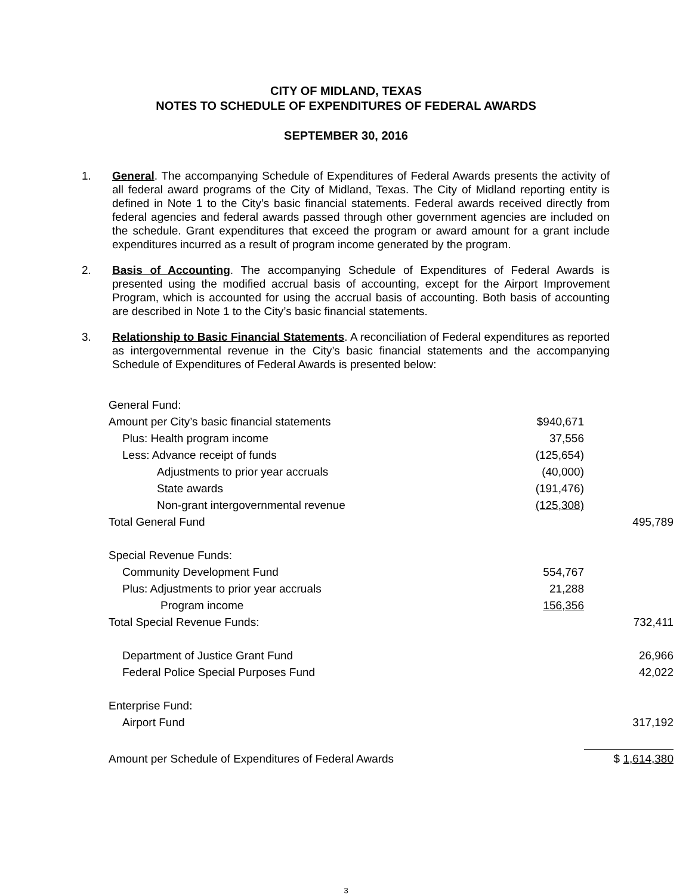CITY OF MIDLAND, TEXAS
NOTES TO SCHEDULE OF EXPENDITURES OF FEDERAL AWARDS
SEPTEMBER 30, 2016
1. General. The accompanying Schedule of Expenditures of Federal Awards presents the activity of all federal award programs of the City of Midland, Texas. The City of Midland reporting entity is defined in Note 1 to the City’s basic financial statements. Federal awards received directly from federal agencies and federal awards passed through other government agencies are included on the schedule. Grant expenditures that exceed the program or award amount for a grant include expenditures incurred as a result of program income generated by the program.
2. Basis of Accounting. The accompanying Schedule of Expenditures of Federal Awards is presented using the modified accrual basis of accounting, except for the Airport Improvement Program, which is accounted for using the accrual basis of accounting. Both basis of accounting are described in Note 1 to the City’s basic financial statements.
3. Relationship to Basic Financial Statements. A reconciliation of Federal expenditures as reported as intergovernmental revenue in the City’s basic financial statements and the accompanying Schedule of Expenditures of Federal Awards is presented below:
| General Fund: | | |
| Amount per City’s basic financial statements | $940,671 | |
| Plus: Health program income | 37,556 | |
| Less: Advance receipt of funds | (125,654) | |
| Adjustments to prior year accruals | (40,000) | |
| State awards | (191,476) | |
| Non-grant intergovernmental revenue | (125,308) | |
| Total General Fund | | 495,789 |
| Special Revenue Funds: | | |
| Community Development Fund | 554,767 | |
| Plus: Adjustments to prior year accruals | 21,288 | |
| Program income | 156,356 | |
| Total Special Revenue Funds: | | 732,411 |
| Department of Justice Grant Fund | | 26,966 |
| Federal Police Special Purposes Fund | | 42,022 |
| Enterprise Fund: | | |
| Airport Fund | | 317,192 |
| Amount per Schedule of Expenditures of Federal Awards | | $ 1,614,380 |
3